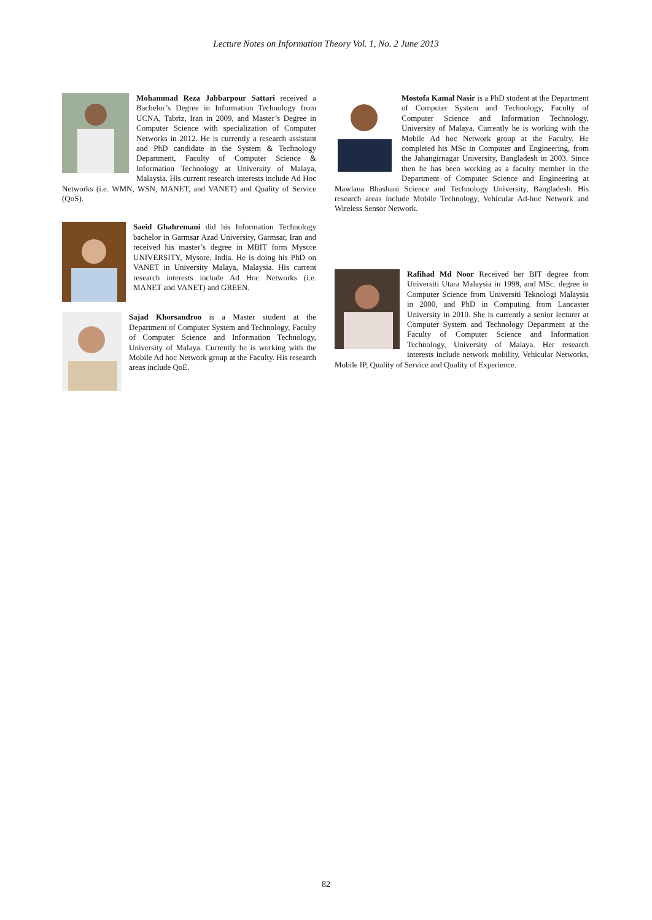Lecture Notes on Information Theory Vol. 1, No. 2 June 2013
Mohammad Reza Jabbarpour Sattari received a Bachelor’s Degree in Information Technology from UCNA, Tabriz, Iran in 2009, and Master’s Degree in Computer Science with specialization of Computer Networks in 2012. He is currently a research assistant and PhD candidate in the System & Technology Department, Faculty of Computer Science & Information Technology at University of Malaya, Malaysia. His current research interests include Ad Hoc Networks (i.e. WMN, WSN, MANET, and VANET) and Quality of Service (QoS).
Saeid Ghahremani did his Information Technology bachelor in Garmsar Azad University, Garmsar, Iran and received his master’s degree in MBIT form Mysore UNIVERSITY, Mysore, India. He is doing his PhD on VANET in University Malaya, Malaysia. His current research interests include Ad Hoc Networks (i.e. MANET and VANET) and GREEN.
Sajad Khorsandroo is a Master student at the Department of Computer System and Technology, Faculty of Computer Science and Information Technology, University of Malaya. Currently he is working with the Mobile Ad hoc Network group at the Faculty. His research areas include QoE.
Mostofa Kamal Nasir is a PhD student at the Department of Computer System and Technology, Faculty of Computer Science and Information Technology, University of Malaya. Currently he is working with the Mobile Ad hoc Network group at the Faculty. He completed his MSc in Computer and Engineering, from the Jahangirnagar University, Bangladesh in 2003. Since then he has been working as a faculty member in the Department of Computer Science and Engineering at Mawlana Bhashani Science and Technology University, Bangladesh. His research areas include Mobile Technology, Vehicular Ad-hoc Network and Wireless Sensor Network.
Rafihad Md Noor Received her BIT degree from Universiti Utara Malaysia in 1998, and MSc. degree in Computer Science from Universiti Teknologi Malaysia in 2000, and PhD in Computing from Lancaster University in 2010. She is currently a senior lecturer at Computer System and Technology Department at the Faculty of Computer Science and Information Technology, University of Malaya. Her research interests include network mobility, Vehicular Networks, Mobile IP, Quality of Service and Quality of Experience.
82